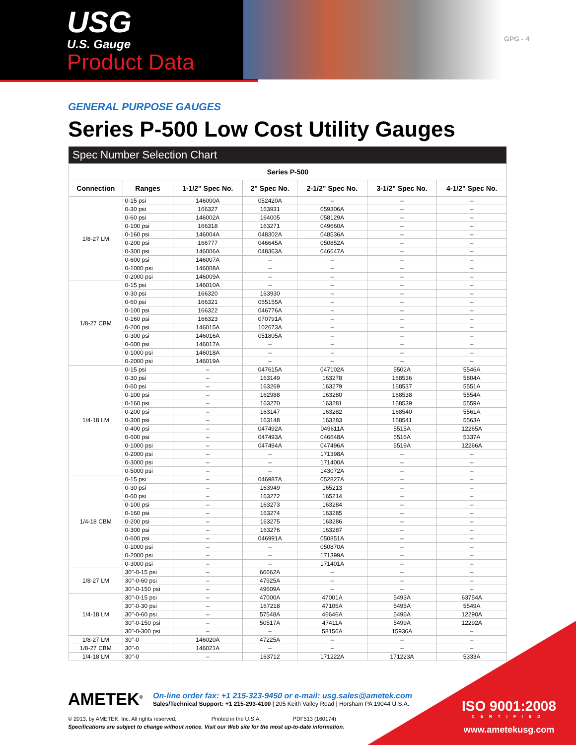USG
U.S. Gauge
Product Data
GPG - 4
GENERAL PURPOSE GAUGES
Series P-500 Low Cost Utility Gauges
Spec Number Selection Chart
| Series P-500 | | | | | | |
| --- | --- | --- | --- | --- | --- | --- |
| Connection | Ranges | 1-1/2" Spec No. | 2" Spec No. | 2-1/2" Spec No. | 3-1/2" Spec No. | 4-1/2" Spec No. |
| 1/8-27 LM | 0-15 psi | 146000A | 052420A | – | – | – |
| | 0-30 psi | 166327 | 163931 | 059306A | – | – |
| | 0-60 psi | 146002A | 164005 | 058129A | – | – |
| | 0-100 psi | 166318 | 163271 | 049660A | – | – |
| | 0-160 psi | 146004A | 048302A | 048536A | – | – |
| | 0-200 psi | 166777 | 046645A | 050852A | – | – |
| | 0-300 psi | 146006A | 048363A | 046647A | – | – |
| | 0-600 psi | 146007A | – | – | – | – |
| | 0-1000 psi | 146008A | – | – | – | – |
| | 0-2000 psi | 146009A | – | – | – | – |
| 1/8-27 CBM | 0-15 psi | 146010A | – | – | – | – |
| | 0-30 psi | 166320 | 163930 | – | – | – |
| | 0-60 psi | 166321 | 055155A | – | – | – |
| | 0-100 psi | 166322 | 046776A | – | – | – |
| | 0-160 psi | 166323 | 070791A | – | – | – |
| | 0-200 psi | 146015A | 102673A | – | – | – |
| | 0-300 psi | 146016A | 051805A | – | – | – |
| | 0-600 psi | 146017A | – | – | – | – |
| | 0-1000 psi | 146018A | – | – | – | – |
| | 0-2000 psi | 146019A | – | – | – | – |
| 1/4-18 LM | 0-15 psi | – | 047615A | 047102A | 5502A | 5546A |
| | 0-30 psi | – | 163149 | 163278 | 168536 | 5804A |
| | 0-60 psi | – | 163269 | 163279 | 168537 | 5551A |
| | 0-100 psi | – | 162988 | 163280 | 168538 | 5554A |
| | 0-160 psi | – | 163270 | 163281 | 168539 | 5559A |
| | 0-200 psi | – | 163147 | 163282 | 168540 | 5561A |
| | 0-300 psi | – | 163148 | 163283 | 168541 | 5563A |
| | 0-400 psi | – | 047492A | 049611A | 5515A | 12265A |
| | 0-600 psi | – | 047493A | 046648A | 5516A | 5337A |
| | 0-1000 psi | – | 047494A | 047496A | 5519A | 12266A |
| | 0-2000 psi | – | – | 171398A | – | – |
| | 0-3000 psi | – | – | 171400A | – | – |
| | 0-5000 psi | – | – | 143072A | – | – |
| 1/4-18 CBM | 0-15 psi | – | 046987A | 052827A | – | – |
| | 0-30 psi | – | 163949 | 165213 | – | – |
| | 0-60 psi | – | 163272 | 165214 | – | – |
| | 0-100 psi | – | 163273 | 163284 | – | – |
| | 0-160 psi | – | 163274 | 163285 | – | – |
| | 0-200 psi | – | 163275 | 163286 | – | – |
| | 0-300 psi | – | 163276 | 163287 | – | – |
| | 0-600 psi | – | 046991A | 050851A | – | – |
| | 0-1000 psi | – | – | 050870A | – | – |
| | 0-2000 psi | – | – | 171399A | – | – |
| | 0-3000 psi | – | – | 171401A | – | – |
| 1/8-27 LM | 30"-0-15 psi | – | 66662A | – | – | – |
| | 30"-0-60 psi | – | 47925A | – | – | – |
| | 30"-0-150 psi | – | 49609A | – | – | – |
| 1/4-18 LM | 30"-0-15 psi | – | 47000A | 47001A | 5493A | 63754A |
| | 30"-0-30 psi | – | 167218 | 47105A | 5495A | 5549A |
| | 30"-0-60 psi | – | 57548A | 46646A | 5496A | 12290A |
| | 30"-0-150 psi | – | 50517A | 47411A | 5499A | 12292A |
| | 30"-0-300 psi | – | – | 58156A | 15936A | – |
| 1/8-27 LM | 30"-0 | 146020A | 47225A | – | – | – |
| 1/8-27 CBM | 30"-0 | 146021A | – | – | – | – |
| 1/4-18 LM | 30"-0 | – | 163712 | 171222A | 171223A | 5333A |
AMETEK<sup>®</sup>
On-line order fax: +1 215-323-9450 or e-mail: usg.sales@ametek.com
Sales/Technical Support: +1 215-293-4100 | 205 Keith Valley Road | Horsham PA 19044 U.S.A.
© 2013, by AMETEK, Inc. All rights reserved. Printed in the U.S.A. PDF513 (160174)
Specifications are subject to change without notice. Visit our Web site for the most up-to-date information.
ISO 9001:2008
CERTIFIED
www.ametekusg.com